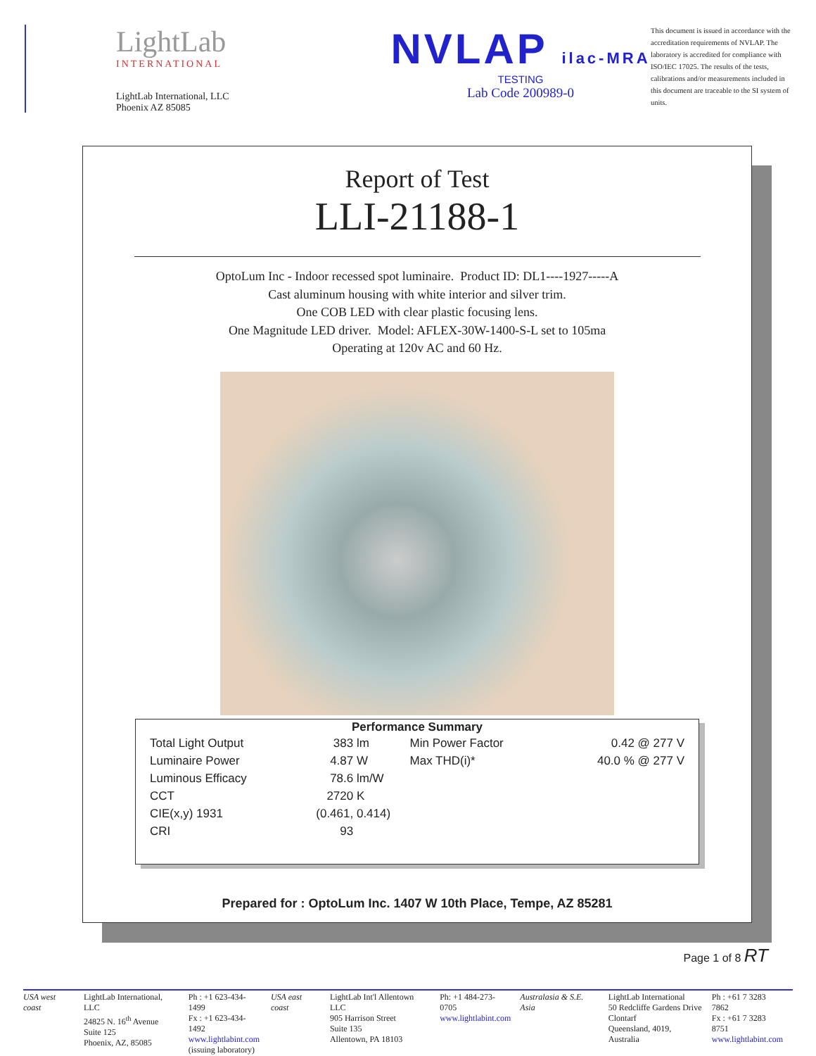LightLab
INTERNATIONAL
LightLab International, LLC
Phoenix AZ 85085
NVLAP ilac-MRA
TESTING
Lab Code 200989-0
This document is issued in accordance with the accreditation requirements of NVLAP. The laboratory is accredited for compliance with ISO/IEC 17025. The results of the tests, calibrations and/or measurements included in this document are traceable to the SI system of units.
Report of Test
LLI-21188-1
OptoLum Inc - Indoor recessed spot luminaire. Product ID: DL1----1927-----A
Cast aluminum housing with white interior and silver trim.
One COB LED with clear plastic focusing lens.
One Magnitude LED driver. Model: AFLEX-30W-1400-S-L set to 105ma
Operating at 120v AC and 60 Hz.
| Performance Summary | | | | |
| --- | --- | --- | --- | --- |
| Total Light Output | 383 | lm | Min Power Factor | 0.42 @ 277 V |
| Luminaire Power | 4.87 | W | Max THD(i)* | 40.0 % @ 277 V |
| Luminous Efficacy | 78.6 | lm/W | | |
| CCT | 2720 | K | | |
| CIE(x,y) 1931 | (0.461, | 0.414) | | |
| CRI | 93 | | | |
Prepared for : OptoLum Inc. 1407 W 10th Place, Tempe, AZ 85281
Page 1 of 8 RT
USA west coast LightLab International, LLC
24825 N. 16<sup>th</sup> Avenue
Suite 125
Phoenix, AZ, 85085
Ph : +1 623-434-1499
Fx : +1 623-434-1492
www.lightlabint.com
(issuing laboratory)
USA east coast LightLab Int'l Allentown LLC
905 Harrison Street
Suite 135
Allentown, PA 18103
Ph: +1 484-273-0705
www.lightlabint.com
Australasia & S.E. Asia LightLab International
50 Redcliffe Gardens Drive
Clontarf
Queensland, 4019, Australia
Ph : +61 7 3283 7862
Fx : +61 7 3283 8751
www.lightlabint.com